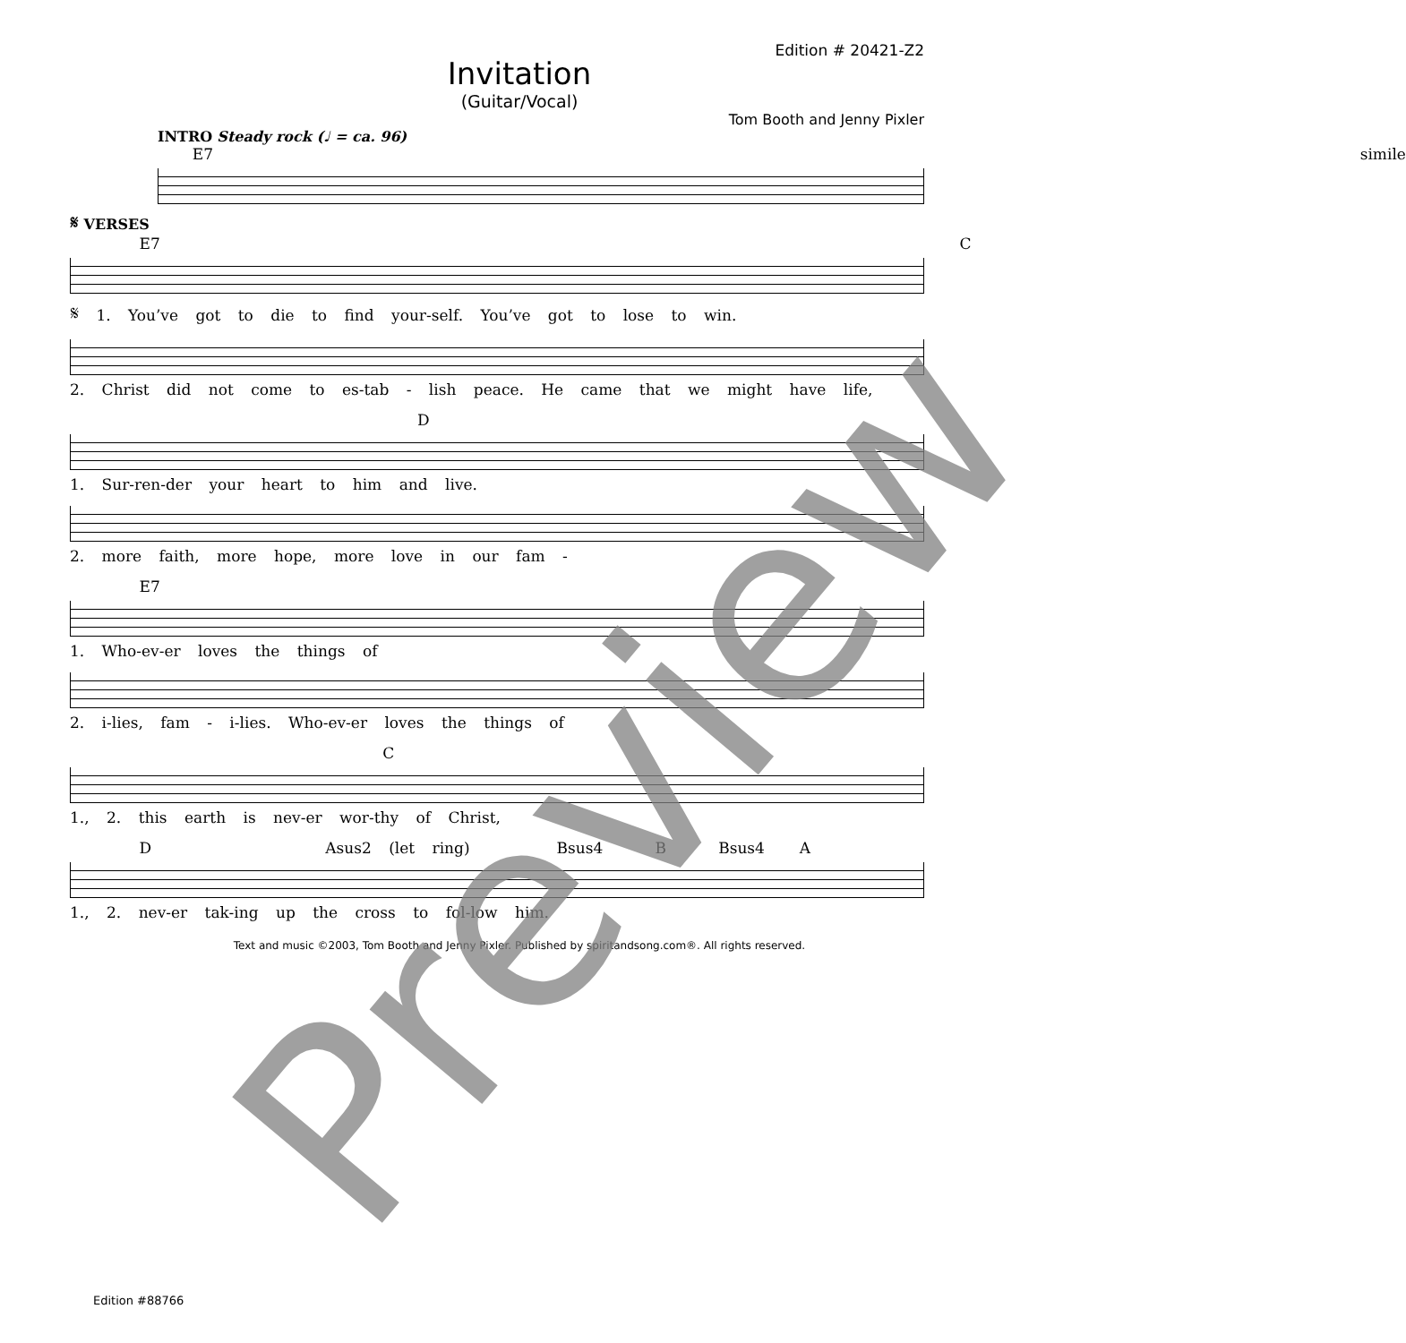Edition # 20421-Z2
Invitation
(Guitar/Vocal)
Tom Booth and Jenny Pixler
INTRO Steady rock (♩ = ca. 96)
E7 simile
𝄋 VERSES
E7 C
𝄋 1. You’ve got to die to find your-self. You’ve got to lose to win.
2. Christ did not come to es-tab - lish peace. He came that we might have life,
D
1. Sur-ren-der your heart to him and live.
2. more faith, more hope, more love in our fam -
E7
1. Who-ev-er loves the things of
2. i-lies, fam - i-lies. Who-ev-er loves the things of
C
1., 2. this earth is nev-er wor-thy of Christ,
D Asus2 (let ring) Bsus4 B Bsus4 A
1., 2. nev-er tak-ing up the cross to fol-low him.
Text and music ©2003, Tom Booth and Jenny Pixler. Published by spiritandsong.com®. All rights reserved.
Edition #88766
Preview